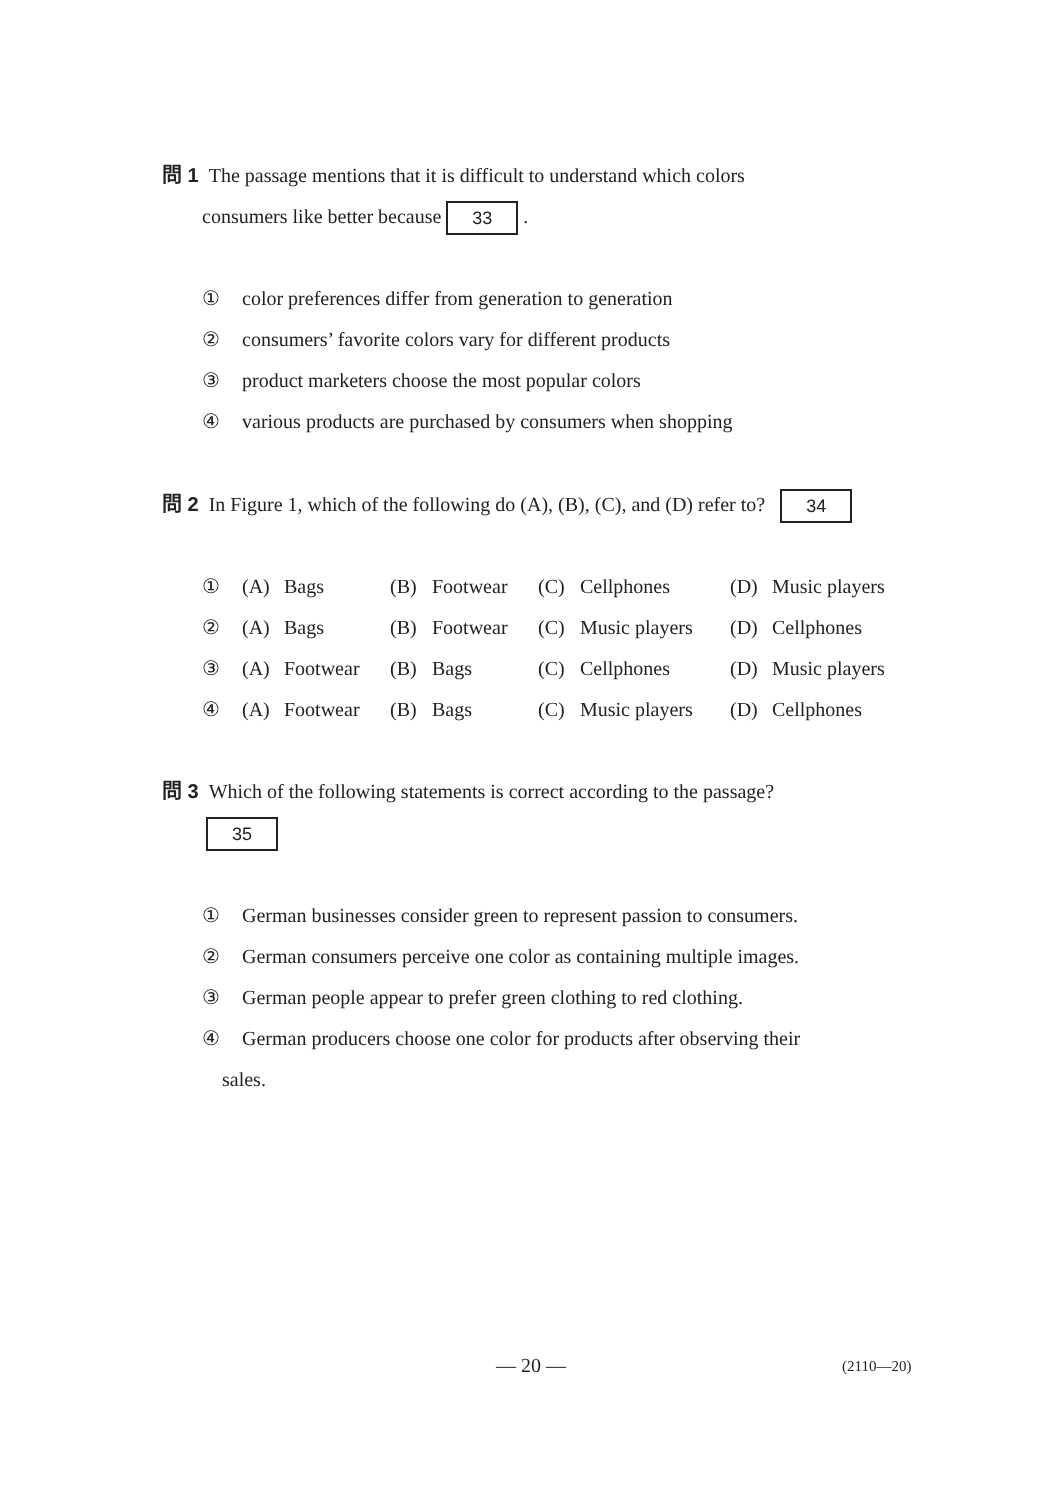問 1 The passage mentions that it is difficult to understand which colors
consumers like better because 33 .
① color preferences differ from generation to generation
② consumers’ favorite colors vary for different products
③ product marketers choose the most popular colors
④ various products are purchased by consumers when shopping
問 2 In Figure 1, which of the following do (A), (B), (C), and (D) refer to? 34
| ① | (A) | Bags | (B) | Footwear | (C) | Cellphones | (D) | Music players |
| ② | (A) | Bags | (B) | Footwear | (C) | Music players | (D) | Cellphones |
| ③ | (A) | Footwear | (B) | Bags | (C) | Cellphones | (D) | Music players |
| ④ | (A) | Footwear | (B) | Bags | (C) | Music players | (D) | Cellphones |
問 3 Which of the following statements is correct according to the passage?
35
① German businesses consider green to represent passion to consumers.
② German consumers perceive one color as containing multiple images.
③ German people appear to prefer green clothing to red clothing.
④ German producers choose one color for products after observing their
sales.
— 20 — (2110—20)